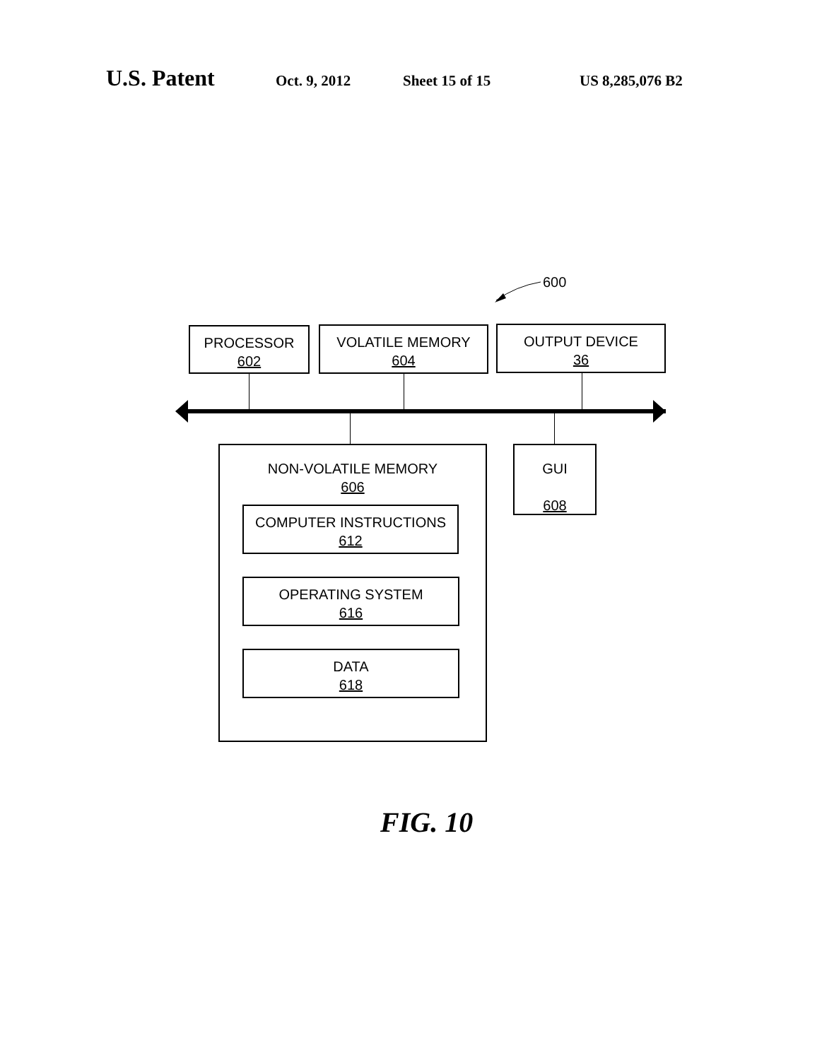U.S. Patent Oct. 9, 2012 Sheet 15 of 15 US 8,285,076 B2
600
PROCESSOR
602
VOLATILE MEMORY
604
OUTPUT DEVICE
36
NON-VOLATILE MEMORY
606
COMPUTER INSTRUCTIONS
612
OPERATING SYSTEM
616
DATA
618
GUI
608
FIG. 10